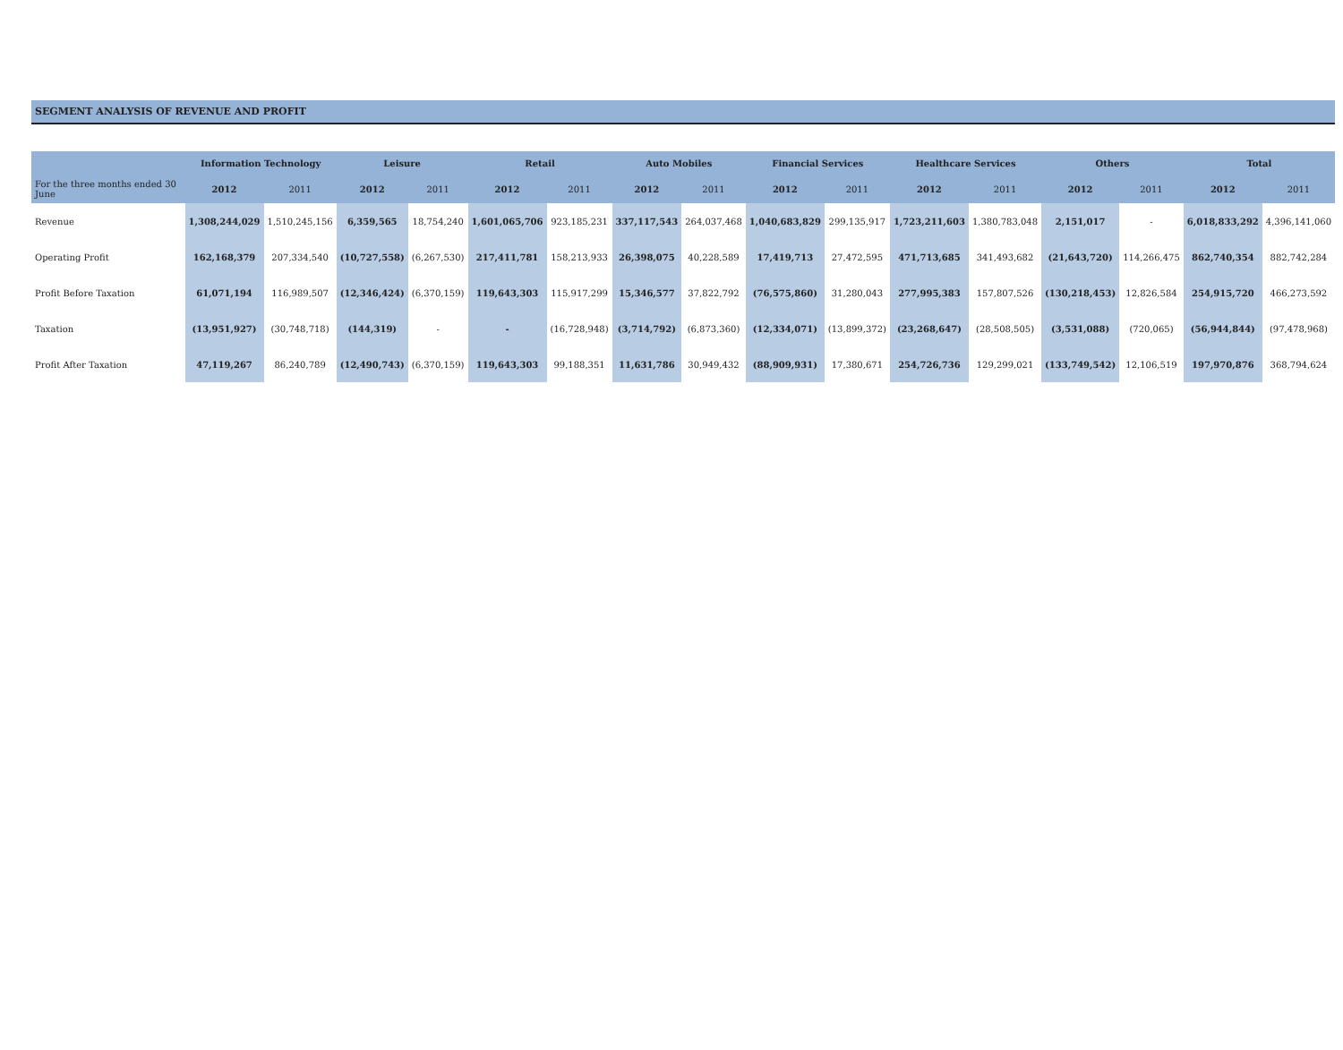SEGMENT ANALYSIS OF REVENUE AND PROFIT
| | Information Technology | | Leisure | | Retail | | Auto Mobiles | | Financial Services | | Healthcare Services | | Others | | Total | |
| --- | --- | --- | --- | --- | --- | --- | --- | --- | --- | --- | --- | --- | --- | --- | --- | --- |
| For the three months ended 30 June | 2012 | 2011 | 2012 | 2011 | 2012 | 2011 | 2012 | 2011 | 2012 | 2011 | 2012 | 2011 | 2012 | 2011 | 2012 | 2011 |
| Revenue | 1,308,244,029 | 1,510,245,156 | 6,359,565 | 18,754,240 | 1,601,065,706 | 923,185,231 | 337,117,543 | 264,037,468 | 1,040,683,829 | 299,135,917 | 1,723,211,603 | 1,380,783,048 | 2,151,017 | - | 6,018,833,292 | 4,396,141,060 |
| Operating Profit | 162,168,379 | 207,334,540 | (10,727,558) | (6,267,530) | 217,411,781 | 158,213,933 | 26,398,075 | 40,228,589 | 17,419,713 | 27,472,595 | 471,713,685 | 341,493,682 | (21,643,720) | 114,266,475 | 862,740,354 | 882,742,284 |
| Profit Before Taxation | 61,071,194 | 116,989,507 | (12,346,424) | (6,370,159) | 119,643,303 | 115,917,299 | 15,346,577 | 37,822,792 | (76,575,860) | 31,280,043 | 277,995,383 | 157,807,526 | (130,218,453) | 12,826,584 | 254,915,720 | 466,273,592 |
| Taxation | (13,951,927) | (30,748,718) | (144,319) | - | - | (16,728,948) | (3,714,792) | (6,873,360) | (12,334,071) | (13,899,372) | (23,268,647) | (28,508,505) | (3,531,088) | (720,065) | (56,944,844) | (97,478,968) |
| Profit After Taxation | 47,119,267 | 86,240,789 | (12,490,743) | (6,370,159) | 119,643,303 | 99,188,351 | 11,631,786 | 30,949,432 | (88,909,931) | 17,380,671 | 254,726,736 | 129,299,021 | (133,749,542) | 12,106,519 | 197,970,876 | 368,794,624 |